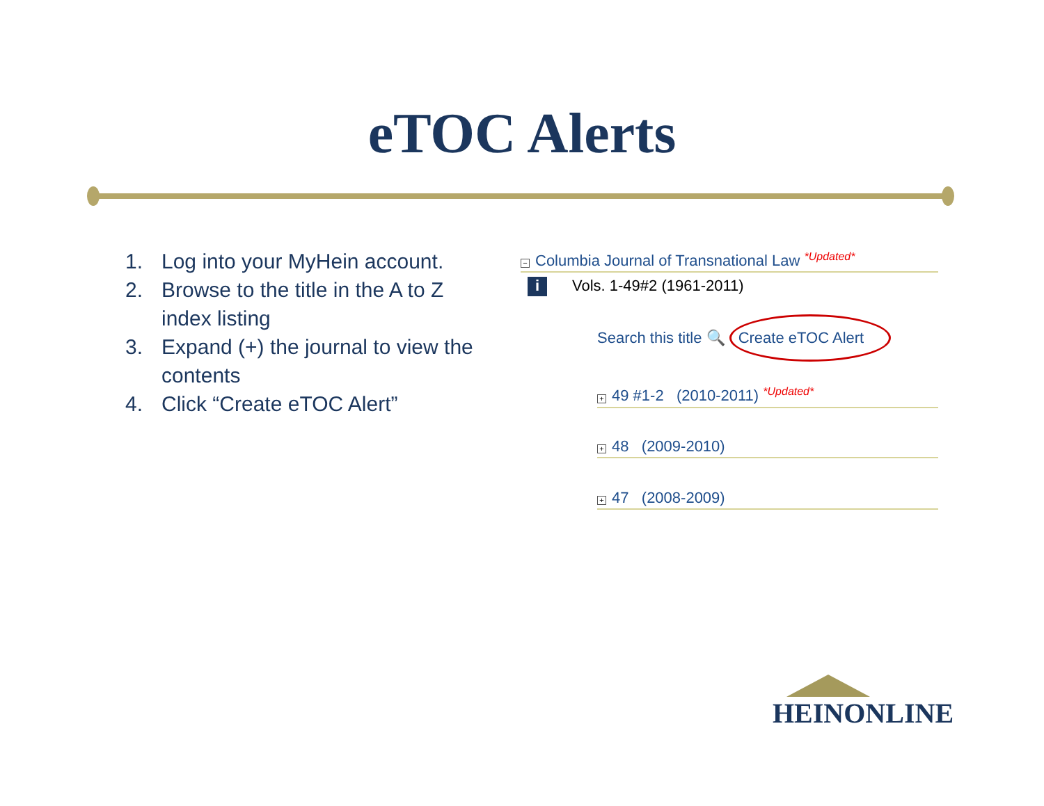eTOC Alerts
1. Log into your MyHein account.
2. Browse to the title in the A to Z index listing
3. Expand (+) the journal to view the contents
4. Click “Create eTOC Alert”
− Columbia Journal of Transnational Law *Updated*
i Vols. 1-49#2 (1961-2011)
Search this title 🔍 Create eTOC Alert
+ 49 #1-2 (2010-2011) *Updated*
+ 48 (2009-2010)
+ 47 (2008-2009)
HEINONLINE